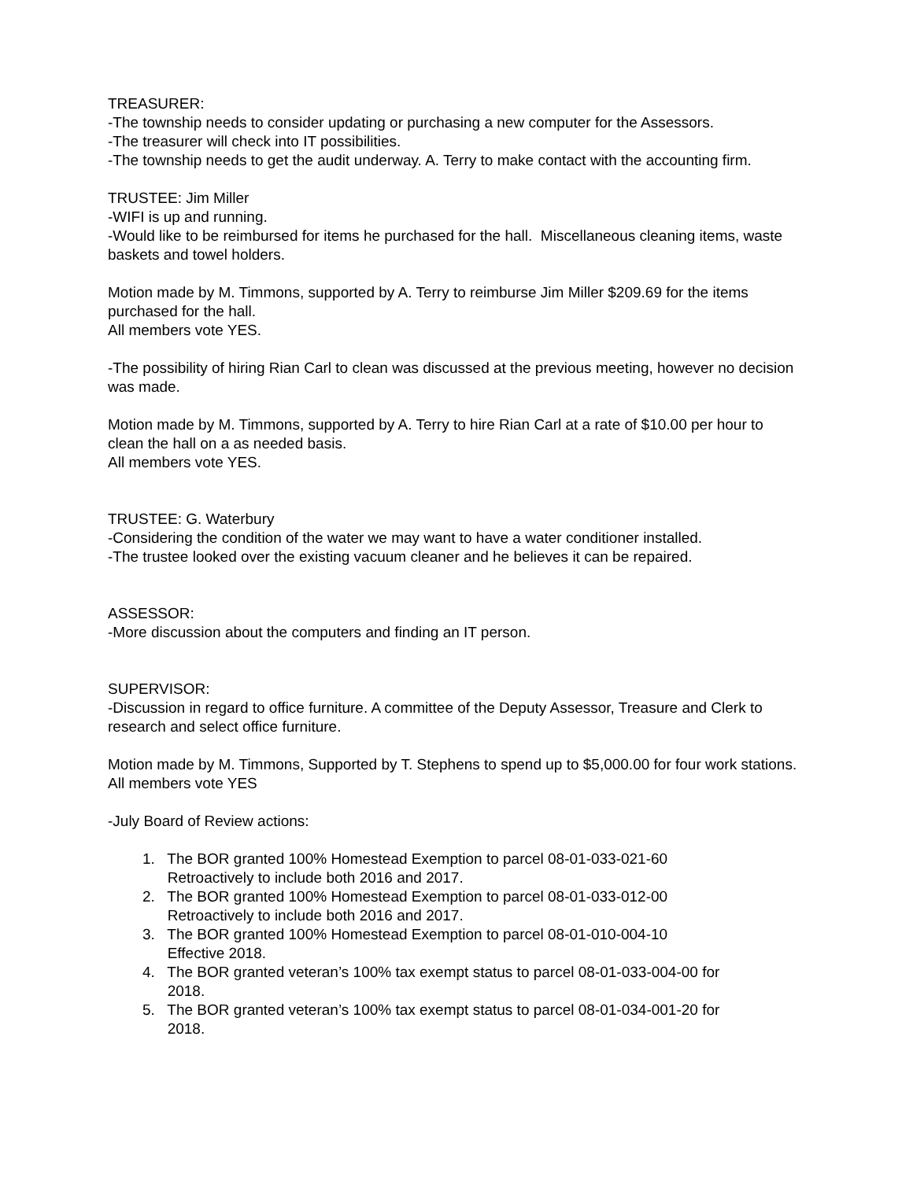TREASURER:
-The township needs to consider updating or purchasing a new computer for the Assessors.
-The treasurer will check into IT possibilities.
-The township needs to get the audit underway. A. Terry to make contact with the accounting firm.
TRUSTEE: Jim Miller
-WIFI is up and running.
-Would like to be reimbursed for items he purchased for the hall. Miscellaneous cleaning items, waste baskets and towel holders.
Motion made by M. Timmons, supported by A. Terry to reimburse Jim Miller $209.69 for the items purchased for the hall.
All members vote YES.
-The possibility of hiring Rian Carl to clean was discussed at the previous meeting, however no decision was made.
Motion made by M. Timmons, supported by A. Terry to hire Rian Carl at a rate of $10.00 per hour to clean the hall on a as needed basis.
All members vote YES.
TRUSTEE: G. Waterbury
-Considering the condition of the water we may want to have a water conditioner installed.
-The trustee looked over the existing vacuum cleaner and he believes it can be repaired.
ASSESSOR:
-More discussion about the computers and finding an IT person.
SUPERVISOR:
-Discussion in regard to office furniture. A committee of the Deputy Assessor, Treasure and Clerk to research and select office furniture.
Motion made by M. Timmons, Supported by T. Stephens to spend up to $5,000.00 for four work stations.
All members vote YES
-July Board of Review actions:
1. The BOR granted 100% Homestead Exemption to parcel 08-01-033-021-60
Retroactively to include both 2016 and 2017.
2. The BOR granted 100% Homestead Exemption to parcel 08-01-033-012-00
Retroactively to include both 2016 and 2017.
3. The BOR granted 100% Homestead Exemption to parcel 08-01-010-004-10
Effective 2018.
4. The BOR granted veteran’s 100% tax exempt status to parcel 08-01-033-004-00 for
2018.
5. The BOR granted veteran’s 100% tax exempt status to parcel 08-01-034-001-20 for
2018.